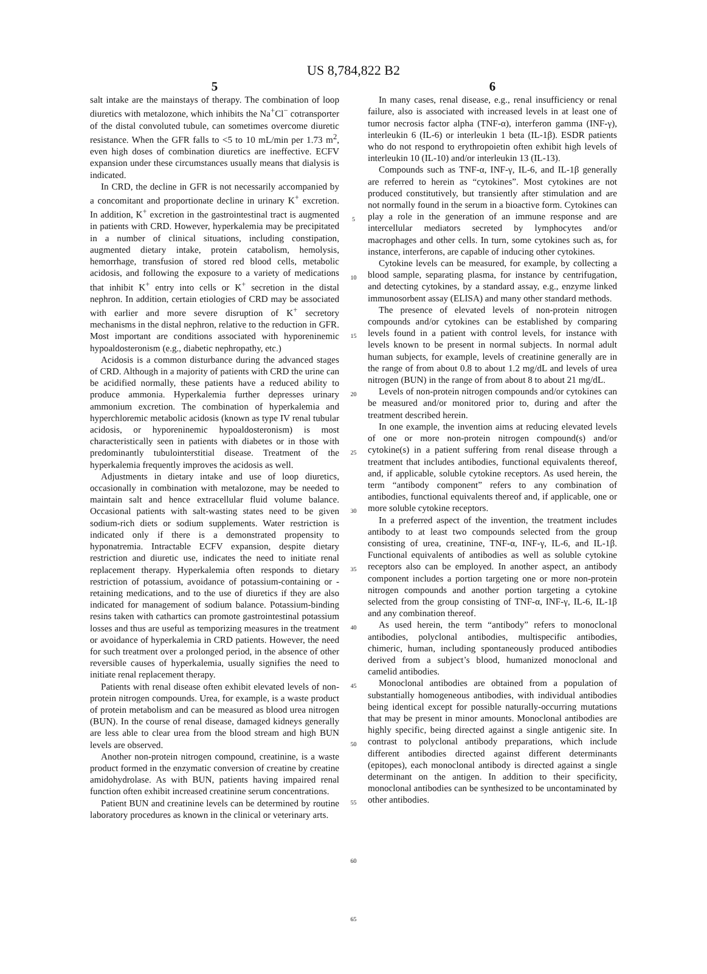US 8,784,822 B2
5
salt intake are the mainstays of therapy. The combination of loop diuretics with metalozone, which inhibits the Na<sup>+</sup>Cl<sup>−</sup> cotransporter of the distal convoluted tubule, can sometimes overcome diuretic resistance. When the GFR falls to <5 to 10 mL/min per 1.73 m<sup>2</sup>, even high doses of combination diuretics are ineffective. ECFV expansion under these circumstances usually means that dialysis is indicated.
In CRD, the decline in GFR is not necessarily accompanied by a concomitant and proportionate decline in urinary K<sup>+</sup> excretion. In addition, K<sup>+</sup> excretion in the gastrointestinal tract is augmented in patients with CRD. However, hyperkalemia may be precipitated in a number of clinical situations, including constipation, augmented dietary intake, protein catabolism, hemolysis, hemorrhage, transfusion of stored red blood cells, metabolic acidosis, and following the exposure to a variety of medications that inhibit K<sup>+</sup> entry into cells or K<sup>+</sup> secretion in the distal nephron. In addition, certain etiologies of CRD may be associated with earlier and more severe disruption of K<sup>+</sup> secretory mechanisms in the distal nephron, relative to the reduction in GFR. Most important are conditions associated with hyporeninemic hypoaldosteronism (e.g., diabetic nephropathy, etc.)
Acidosis is a common disturbance during the advanced stages of CRD. Although in a majority of patients with CRD the urine can be acidified normally, these patients have a reduced ability to produce ammonia. Hyperkalemia further depresses urinary ammonium excretion. The combination of hyperkalemia and hyperchloremic metabolic acidosis (known as type IV renal tubular acidosis, or hyporeninemic hypoaldosteronism) is most characteristically seen in patients with diabetes or in those with predominantly tubulointerstitial disease. Treatment of the hyperkalemia frequently improves the acidosis as well.
Adjustments in dietary intake and use of loop diuretics, occasionally in combination with metalozone, may be needed to maintain salt and hence extracellular fluid volume balance. Occasional patients with salt-wasting states need to be given sodium-rich diets or sodium supplements. Water restriction is indicated only if there is a demonstrated propensity to hyponatremia. Intractable ECFV expansion, despite dietary restriction and diuretic use, indicates the need to initiate renal replacement therapy. Hyperkalemia often responds to dietary restriction of potassium, avoidance of potassium-containing or -retaining medications, and to the use of diuretics if they are also indicated for management of sodium balance. Potassium-binding resins taken with cathartics can promote gastrointestinal potassium losses and thus are useful as temporizing measures in the treatment or avoidance of hyperkalemia in CRD patients. However, the need for such treatment over a prolonged period, in the absence of other reversible causes of hyperkalemia, usually signifies the need to initiate renal replacement therapy.
Patients with renal disease often exhibit elevated levels of non-protein nitrogen compounds. Urea, for example, is a waste product of protein metabolism and can be measured as blood urea nitrogen (BUN). In the course of renal disease, damaged kidneys generally are less able to clear urea from the blood stream and high BUN levels are observed.
Another non-protein nitrogen compound, creatinine, is a waste product formed in the enzymatic conversion of creatine by creatine amidohydrolase. As with BUN, patients having impaired renal function often exhibit increased creatinine serum concentrations.
Patient BUN and creatinine levels can be determined by routine laboratory procedures as known in the clinical or veterinary arts.
5
10
15
20
25
30
35
40
45
50
55
60
65
6
In many cases, renal disease, e.g., renal insufficiency or renal failure, also is associated with increased levels in at least one of tumor necrosis factor alpha (TNF-α), interferon gamma (INF-γ), interleukin 6 (IL-6) or interleukin 1 beta (IL-1β). ESDR patients who do not respond to erythropoietin often exhibit high levels of interleukin 10 (IL-10) and/or interleukin 13 (IL-13).
Compounds such as TNF-α, INF-γ, IL-6, and IL-1β generally are referred to herein as “cytokines”. Most cytokines are not produced constitutively, but transiently after stimulation and are not normally found in the serum in a bioactive form. Cytokines can play a role in the generation of an immune response and are intercellular mediators secreted by lymphocytes and/or macrophages and other cells. In turn, some cytokines such as, for instance, interferons, are capable of inducing other cytokines.
Cytokine levels can be measured, for example, by collecting a blood sample, separating plasma, for instance by centrifugation, and detecting cytokines, by a standard assay, e.g., enzyme linked immunosorbent assay (ELISA) and many other standard methods.
The presence of elevated levels of non-protein nitrogen compounds and/or cytokines can be established by comparing levels found in a patient with control levels, for instance with levels known to be present in normal subjects. In normal adult human subjects, for example, levels of creatinine generally are in the range of from about 0.8 to about 1.2 mg/dL and levels of urea nitrogen (BUN) in the range of from about 8 to about 21 mg/dL.
Levels of non-protein nitrogen compounds and/or cytokines can be measured and/or monitored prior to, during and after the treatment described herein.
In one example, the invention aims at reducing elevated levels of one or more non-protein nitrogen compound(s) and/or cytokine(s) in a patient suffering from renal disease through a treatment that includes antibodies, functional equivalents thereof, and, if applicable, soluble cytokine receptors. As used herein, the term “antibody component” refers to any combination of antibodies, functional equivalents thereof and, if applicable, one or more soluble cytokine receptors.
In a preferred aspect of the invention, the treatment includes antibody to at least two compounds selected from the group consisting of urea, creatinine, TNF-α, INF-γ, IL-6, and IL-1β. Functional equivalents of antibodies as well as soluble cytokine receptors also can be employed. In another aspect, an antibody component includes a portion targeting one or more non-protein nitrogen compounds and another portion targeting a cytokine selected from the group consisting of TNF-α, INF-γ, IL-6, IL-1β and any combination thereof.
As used herein, the term “antibody” refers to monoclonal antibodies, polyclonal antibodies, multispecific antibodies, chimeric, human, including spontaneously produced antibodies derived from a subject’s blood, humanized monoclonal and camelid antibodies.
Monoclonal antibodies are obtained from a population of substantially homogeneous antibodies, with individual antibodies being identical except for possible naturally-occurring mutations that may be present in minor amounts. Monoclonal antibodies are highly specific, being directed against a single antigenic site. In contrast to polyclonal antibody preparations, which include different antibodies directed against different determinants (epitopes), each monoclonal antibody is directed against a single determinant on the antigen. In addition to their specificity, monoclonal antibodies can be synthesized to be uncontaminated by other antibodies.